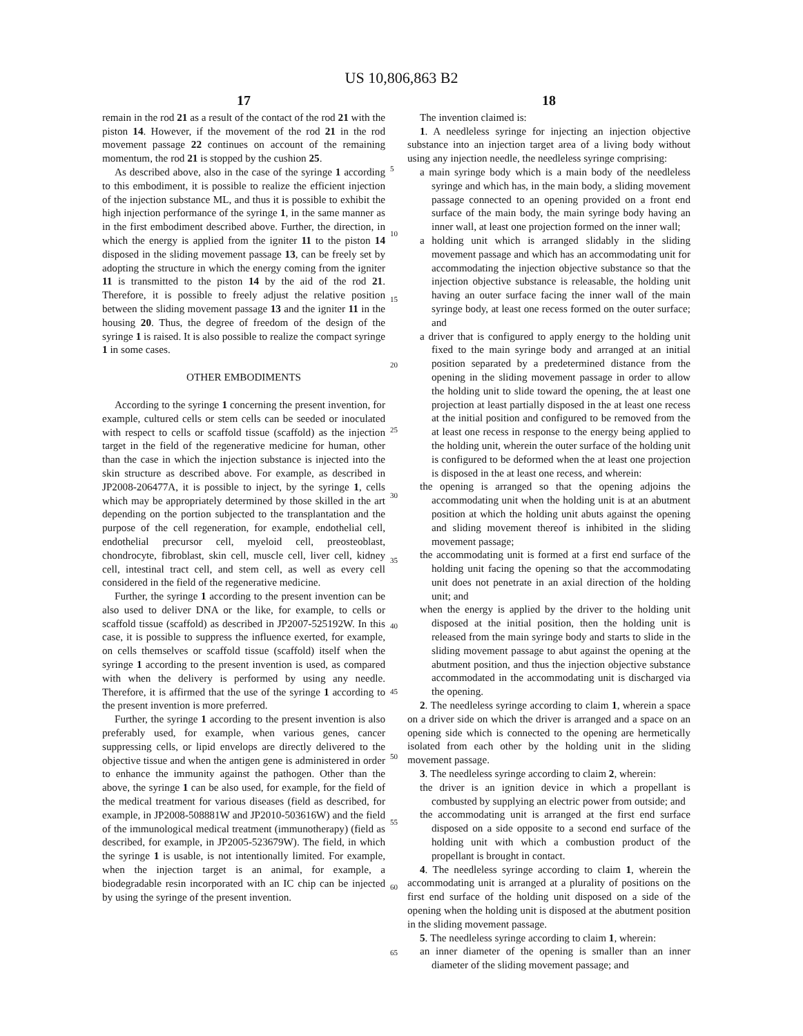US 10,806,863 B2
17
remain in the rod 21 as a result of the contact of the rod 21 with the piston 14. However, if the movement of the rod 21 in the rod movement passage 22 continues on account of the remaining momentum, the rod 21 is stopped by the cushion 25.
As described above, also in the case of the syringe 1 according to this embodiment, it is possible to realize the efficient injection of the injection substance ML, and thus it is possible to exhibit the high injection performance of the syringe 1, in the same manner as in the first embodiment described above. Further, the direction, in which the energy is applied from the igniter 11 to the piston 14 disposed in the sliding movement passage 13, can be freely set by adopting the structure in which the energy coming from the igniter 11 is transmitted to the piston 14 by the aid of the rod 21. Therefore, it is possible to freely adjust the relative position between the sliding movement passage 13 and the igniter 11 in the housing 20. Thus, the degree of freedom of the design of the syringe 1 is raised. It is also possible to realize the compact syringe 1 in some cases.
OTHER EMBODIMENTS
According to the syringe 1 concerning the present invention, for example, cultured cells or stem cells can be seeded or inoculated with respect to cells or scaffold tissue (scaffold) as the injection target in the field of the regenerative medicine for human, other than the case in which the injection substance is injected into the skin structure as described above. For example, as described in JP2008-206477A, it is possible to inject, by the syringe 1, cells which may be appropriately determined by those skilled in the art depending on the portion subjected to the transplantation and the purpose of the cell regeneration, for example, endothelial cell, endothelial precursor cell, myeloid cell, preosteoblast, chondrocyte, fibroblast, skin cell, muscle cell, liver cell, kidney cell, intestinal tract cell, and stem cell, as well as every cell considered in the field of the regenerative medicine.
Further, the syringe 1 according to the present invention can be also used to deliver DNA or the like, for example, to cells or scaffold tissue (scaffold) as described in JP2007-525192W. In this case, it is possible to suppress the influence exerted, for example, on cells themselves or scaffold tissue (scaffold) itself when the syringe 1 according to the present invention is used, as compared with when the delivery is performed by using any needle. Therefore, it is affirmed that the use of the syringe 1 according to the present invention is more preferred.
Further, the syringe 1 according to the present invention is also preferably used, for example, when various genes, cancer suppressing cells, or lipid envelops are directly delivered to the objective tissue and when the antigen gene is administered in order to enhance the immunity against the pathogen. Other than the above, the syringe 1 can be also used, for example, for the field of the medical treatment for various diseases (field as described, for example, in JP2008-508881W and JP2010-503616W) and the field of the immunological medical treatment (immunotherapy) (field as described, for example, in JP2005-523679W). The field, in which the syringe 1 is usable, is not intentionally limited. For example, when the injection target is an animal, for example, a biodegradable resin incorporated with an IC chip can be injected by using the syringe of the present invention.
5
10
15
20
25
30
35
40
45
50
55
60
65
18
The invention claimed is:
1. A needleless syringe for injecting an injection objective substance into an injection target area of a living body without using any injection needle, the needleless syringe comprising:
a main syringe body which is a main body of the needleless syringe and which has, in the main body, a sliding movement passage connected to an opening provided on a front end surface of the main body, the main syringe body having an inner wall, at least one projection formed on the inner wall;
a holding unit which is arranged slidably in the sliding movement passage and which has an accommodating unit for accommodating the injection objective substance so that the injection objective substance is releasable, the holding unit having an outer surface facing the inner wall of the main syringe body, at least one recess formed on the outer surface; and
a driver that is configured to apply energy to the holding unit fixed to the main syringe body and arranged at an initial position separated by a predetermined distance from the opening in the sliding movement passage in order to allow the holding unit to slide toward the opening, the at least one projection at least partially disposed in the at least one recess at the initial position and configured to be removed from the at least one recess in response to the energy being applied to the holding unit, wherein the outer surface of the holding unit is configured to be deformed when the at least one projection is disposed in the at least one recess, and wherein:
the opening is arranged so that the opening adjoins the accommodating unit when the holding unit is at an abutment position at which the holding unit abuts against the opening and sliding movement thereof is inhibited in the sliding movement passage;
the accommodating unit is formed at a first end surface of the holding unit facing the opening so that the accommodating unit does not penetrate in an axial direction of the holding unit; and
when the energy is applied by the driver to the holding unit disposed at the initial position, then the holding unit is released from the main syringe body and starts to slide in the sliding movement passage to abut against the opening at the abutment position, and thus the injection objective substance accommodated in the accommodating unit is discharged via the opening.
2. The needleless syringe according to claim 1, wherein a space on a driver side on which the driver is arranged and a space on an opening side which is connected to the opening are hermetically isolated from each other by the holding unit in the sliding movement passage.
3. The needleless syringe according to claim 2, wherein:
the driver is an ignition device in which a propellant is combusted by supplying an electric power from outside; and
the accommodating unit is arranged at the first end surface disposed on a side opposite to a second end surface of the holding unit with which a combustion product of the propellant is brought in contact.
4. The needleless syringe according to claim 1, wherein the accommodating unit is arranged at a plurality of positions on the first end surface of the holding unit disposed on a side of the opening when the holding unit is disposed at the abutment position in the sliding movement passage.
5. The needleless syringe according to claim 1, wherein:
an inner diameter of the opening is smaller than an inner diameter of the sliding movement passage; and